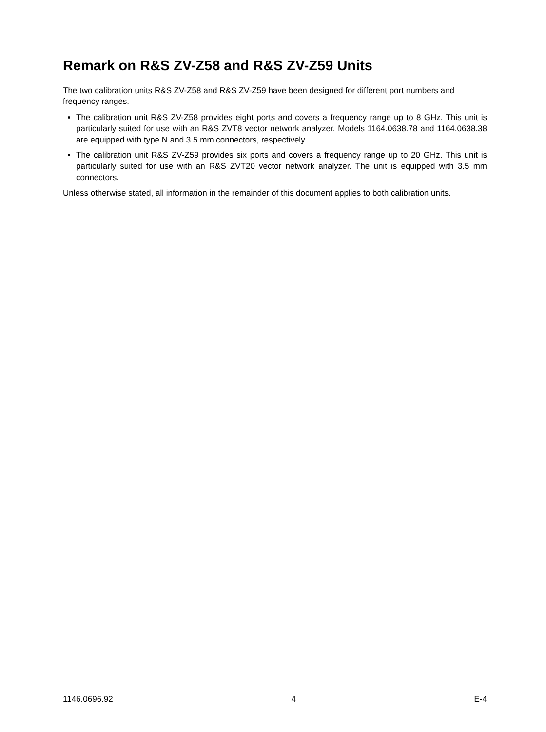Remark on R&S ZV-Z58 and R&S ZV-Z59 Units
The two calibration units R&S ZV-Z58 and R&S ZV-Z59 have been designed for different port numbers and frequency ranges.
The calibration unit R&S ZV-Z58 provides eight ports and covers a frequency range up to 8 GHz. This unit is particularly suited for use with an R&S ZVT8 vector network analyzer. Models 1164.0638.78 and 1164.0638.38 are equipped with type N and 3.5 mm connectors, respectively.
The calibration unit R&S ZV-Z59 provides six ports and covers a frequency range up to 20 GHz. This unit is particularly suited for use with an R&S ZVT20 vector network analyzer. The unit is equipped with 3.5 mm connectors.
Unless otherwise stated, all information in the remainder of this document applies to both calibration units.
1146.0696.92 4 E-4